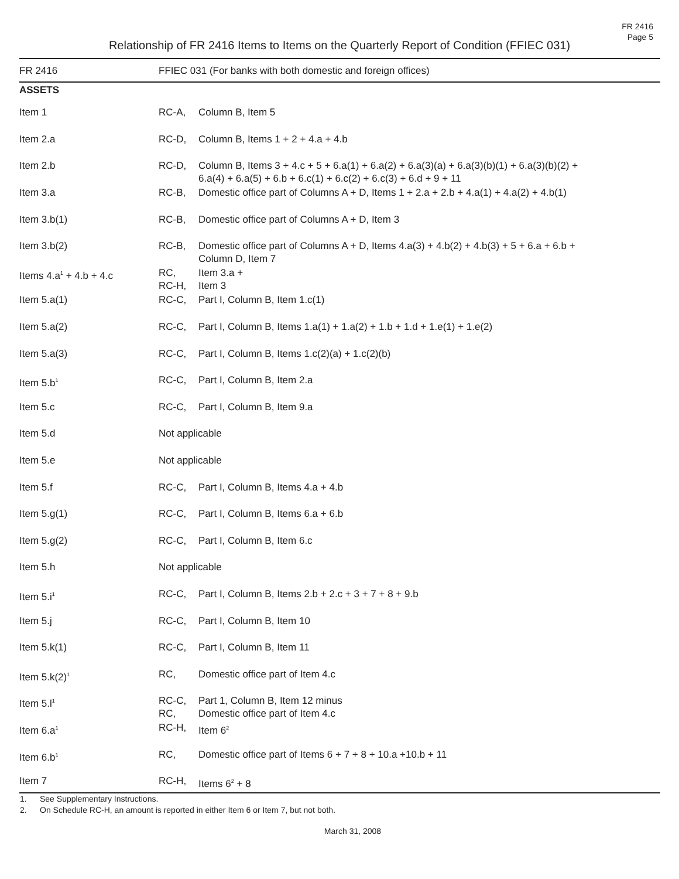FR 2416
Page 5
Relationship of FR 2416 Items to Items on the Quarterly Report of Condition (FFIEC 031)
| FR 2416 | FFIEC 031 (For banks with both domestic and foreign offices) | |
| --- | --- | --- |
| ASSETS | | |
| Item 1 | RC-A, | Column B, Item 5 |
| Item 2.a | RC-D, | Column B, Items 1 + 2 + 4.a + 4.b |
| Item 2.b | RC-D, | Column B, Items 3 + 4.c + 5 + 6.a(1) + 6.a(2) + 6.a(3)(a) + 6.a(3)(b)(1) + 6.a(3)(b)(2) + 6.a(4) + 6.a(5) + 6.b + 6.c(1) + 6.c(2) + 6.c(3) + 6.d + 9 + 11 |
| Item 3.a | RC-B, | Domestic office part of Columns A + D, Items 1 + 2.a + 2.b + 4.a(1) + 4.a(2) + 4.b(1) |
| Item 3.b(1) | RC-B, | Domestic office part of Columns A + D, Item 3 |
| Item 3.b(2) | RC-B, | Domestic office part of Columns A + D, Items 4.a(3) + 4.b(2) + 4.b(3) + 5 + 6.a + 6.b + Column D, Item 7 |
| Items 4.a<sup>1</sup> + 4.b + 4.c | RC, RC-H, | Item 3.a + Item 3 |
| Item 5.a(1) | RC-C, | Part I, Column B, Item 1.c(1) |
| Item 5.a(2) | RC-C, | Part I, Column B, Items 1.a(1) + 1.a(2) + 1.b + 1.d + 1.e(1) + 1.e(2) |
| Item 5.a(3) | RC-C, | Part I, Column B, Items 1.c(2)(a) + 1.c(2)(b) |
| Item 5.b<sup>1</sup> | RC-C, | Part I, Column B, Item 2.a |
| Item 5.c | RC-C, | Part I, Column B, Item 9.a |
| Item 5.d | Not applicable | |
| Item 5.e | Not applicable | |
| Item 5.f | RC-C, | Part I, Column B, Items 4.a + 4.b |
| Item 5.g(1) | RC-C, | Part I, Column B, Items 6.a + 6.b |
| Item 5.g(2) | RC-C, | Part I, Column B, Item 6.c |
| Item 5.h | Not applicable | |
| Item 5.i<sup>1</sup> | RC-C, | Part I, Column B, Items 2.b + 2.c + 3 + 7 + 8 + 9.b |
| Item 5.j | RC-C, | Part I, Column B, Item 10 |
| Item 5.k(1) | RC-C, | Part I, Column B, Item 11 |
| Item 5.k(2)<sup>1</sup> | RC, | Domestic office part of Item 4.c |
| Item 5.l<sup>1</sup> | RC-C, RC, | Part 1, Column B, Item 12 minus Domestic office part of Item 4.c |
| Item 6.a<sup>1</sup> | RC-H, | Item 6<sup>2</sup> |
| Item 6.b<sup>1</sup> | RC, | Domestic office part of Items 6 + 7 + 8 + 10.a +10.b + 11 |
| Item 7 | RC-H, | Items 6<sup>2</sup> + 8 |
1. See Supplementary Instructions.
2. On Schedule RC-H, an amount is reported in either Item 6 or Item 7, but not both.
March 31, 2008